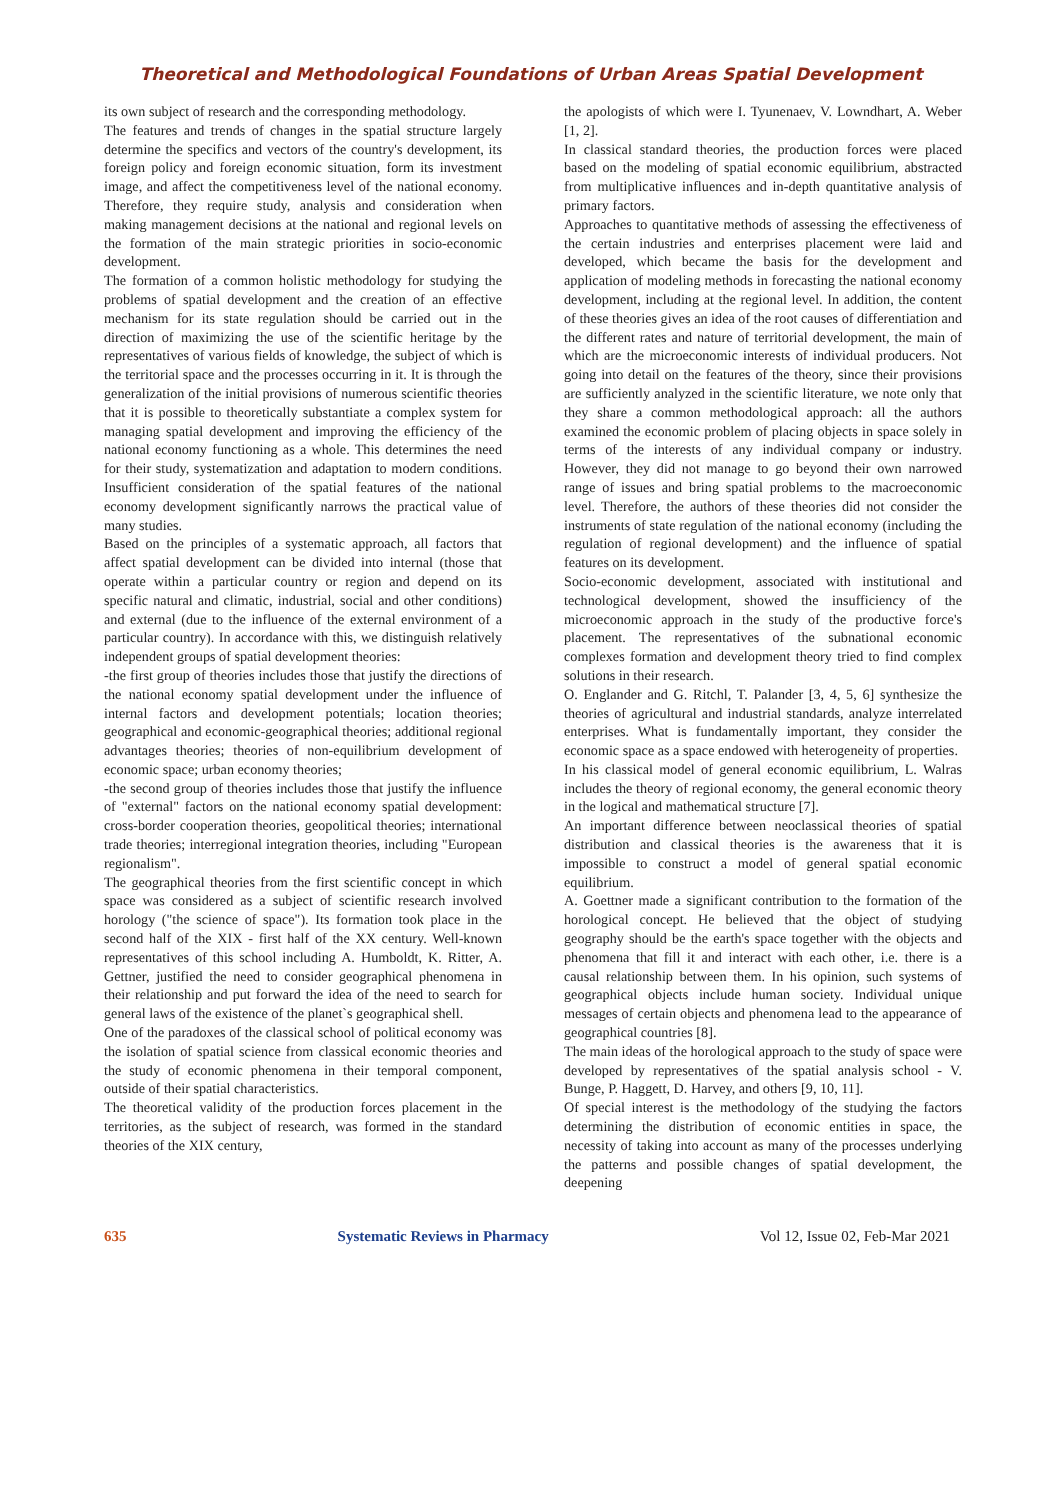Theoretical and Methodological Foundations of Urban Areas Spatial Development
its own subject of research and the corresponding methodology.
The features and trends of changes in the spatial structure largely determine the specifics and vectors of the country's development, its foreign policy and foreign economic situation, form its investment image, and affect the competitiveness level of the national economy. Therefore, they require study, analysis and consideration when making management decisions at the national and regional levels on the formation of the main strategic priorities in socio-economic development.
The formation of a common holistic methodology for studying the problems of spatial development and the creation of an effective mechanism for its state regulation should be carried out in the direction of maximizing the use of the scientific heritage by the representatives of various fields of knowledge, the subject of which is the territorial space and the processes occurring in it. It is through the generalization of the initial provisions of numerous scientific theories that it is possible to theoretically substantiate a complex system for managing spatial development and improving the efficiency of the national economy functioning as a whole. This determines the need for their study, systematization and adaptation to modern conditions. Insufficient consideration of the spatial features of the national economy development significantly narrows the practical value of many studies.
Based on the principles of a systematic approach, all factors that affect spatial development can be divided into internal (those that operate within a particular country or region and depend on its specific natural and climatic, industrial, social and other conditions) and external (due to the influence of the external environment of a particular country). In accordance with this, we distinguish relatively independent groups of spatial development theories:
-the first group of theories includes those that justify the directions of the national economy spatial development under the influence of internal factors and development potentials; location theories; geographical and economic-geographical theories; additional regional advantages theories; theories of non-equilibrium development of economic space; urban economy theories;
-the second group of theories includes those that justify the influence of "external" factors on the national economy spatial development: cross-border cooperation theories, geopolitical theories; international trade theories; interregional integration theories, including "European regionalism".
The geographical theories from the first scientific concept in which space was considered as a subject of scientific research involved horology ("the science of space"). Its formation took place in the second half of the XIX - first half of the XX century. Well-known representatives of this school including A. Humboldt, K. Ritter, A. Gettner, justified the need to consider geographical phenomena in their relationship and put forward the idea of the need to search for general laws of the existence of the planet`s geographical shell.
One of the paradoxes of the classical school of political economy was the isolation of spatial science from classical economic theories and the study of economic phenomena in their temporal component, outside of their spatial characteristics.
The theoretical validity of the production forces placement in the territories, as the subject of research, was formed in the standard theories of the XIX century,
the apologists of which were I. Tyunenaev, V. Lowndhart, A. Weber [1, 2].
In classical standard theories, the production forces were placed based on the modeling of spatial economic equilibrium, abstracted from multiplicative influences and in-depth quantitative analysis of primary factors.
Approaches to quantitative methods of assessing the effectiveness of the certain industries and enterprises placement were laid and developed, which became the basis for the development and application of modeling methods in forecasting the national economy development, including at the regional level. In addition, the content of these theories gives an idea of the root causes of differentiation and the different rates and nature of territorial development, the main of which are the microeconomic interests of individual producers. Not going into detail on the features of the theory, since their provisions are sufficiently analyzed in the scientific literature, we note only that they share a common methodological approach: all the authors examined the economic problem of placing objects in space solely in terms of the interests of any individual company or industry. However, they did not manage to go beyond their own narrowed range of issues and bring spatial problems to the macroeconomic level. Therefore, the authors of these theories did not consider the instruments of state regulation of the national economy (including the regulation of regional development) and the influence of spatial features on its development.
Socio-economic development, associated with institutional and technological development, showed the insufficiency of the microeconomic approach in the study of the productive force's placement. The representatives of the subnational economic complexes formation and development theory tried to find complex solutions in their research.
O. Englander and G. Ritchl, T. Palander [3, 4, 5, 6] synthesize the theories of agricultural and industrial standards, analyze interrelated enterprises. What is fundamentally important, they consider the economic space as a space endowed with heterogeneity of properties.
In his classical model of general economic equilibrium, L. Walras includes the theory of regional economy, the general economic theory in the logical and mathematical structure [7].
An important difference between neoclassical theories of spatial distribution and classical theories is the awareness that it is impossible to construct a model of general spatial economic equilibrium.
A. Goettner made a significant contribution to the formation of the horological concept. He believed that the object of studying geography should be the earth's space together with the objects and phenomena that fill it and interact with each other, i.e. there is a causal relationship between them. In his opinion, such systems of geographical objects include human society. Individual unique messages of certain objects and phenomena lead to the appearance of geographical countries [8].
The main ideas of the horological approach to the study of space were developed by representatives of the spatial analysis school - V. Bunge, P. Haggett, D. Harvey, and others [9, 10, 11].
Of special interest is the methodology of the studying the factors determining the distribution of economic entities in space, the necessity of taking into account as many of the processes underlying the patterns and possible changes of spatial development, the deepening
635 Systematic Reviews in Pharmacy Vol 12, Issue 02, Feb-Mar 2021